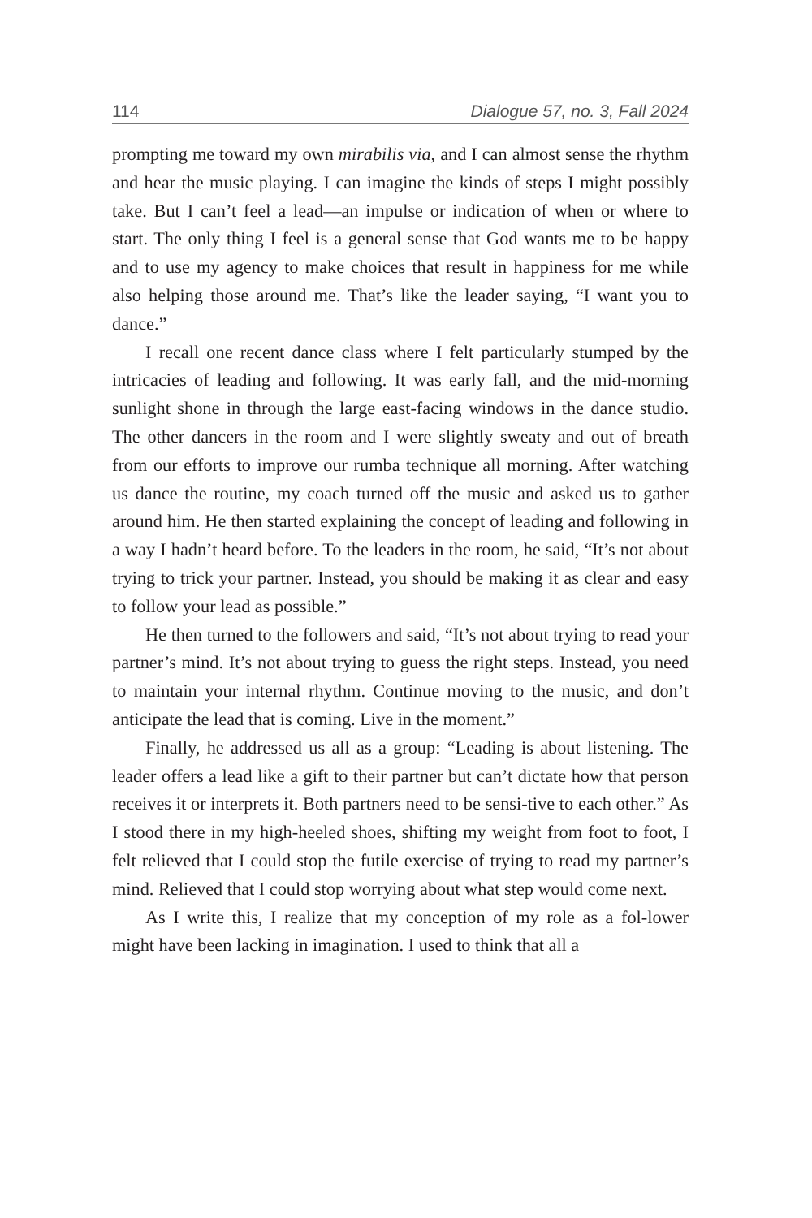114 Dialogue 57, no. 3, Fall 2024
prompting me toward my own mirabilis via, and I can almost sense the rhythm and hear the music playing. I can imagine the kinds of steps I might possibly take. But I can’t feel a lead—an impulse or indication of when or where to start. The only thing I feel is a general sense that God wants me to be happy and to use my agency to make choices that result in happiness for me while also helping those around me. That’s like the leader saying, “I want you to dance.”
I recall one recent dance class where I felt particularly stumped by the intricacies of leading and following. It was early fall, and the mid-morning sunlight shone in through the large east-facing windows in the dance studio. The other dancers in the room and I were slightly sweaty and out of breath from our efforts to improve our rumba technique all morning. After watching us dance the routine, my coach turned off the music and asked us to gather around him. He then started explaining the concept of leading and following in a way I hadn’t heard before. To the leaders in the room, he said, “It’s not about trying to trick your partner. Instead, you should be making it as clear and easy to follow your lead as possible.”
He then turned to the followers and said, “It’s not about trying to read your partner’s mind. It’s not about trying to guess the right steps. Instead, you need to maintain your internal rhythm. Continue moving to the music, and don’t anticipate the lead that is coming. Live in the moment.”
Finally, he addressed us all as a group: “Leading is about listening. The leader offers a lead like a gift to their partner but can’t dictate how that person receives it or interprets it. Both partners need to be sensi-tive to each other.” As I stood there in my high-heeled shoes, shifting my weight from foot to foot, I felt relieved that I could stop the futile exercise of trying to read my partner’s mind. Relieved that I could stop worrying about what step would come next.
As I write this, I realize that my conception of my role as a fol-lower might have been lacking in imagination. I used to think that all a